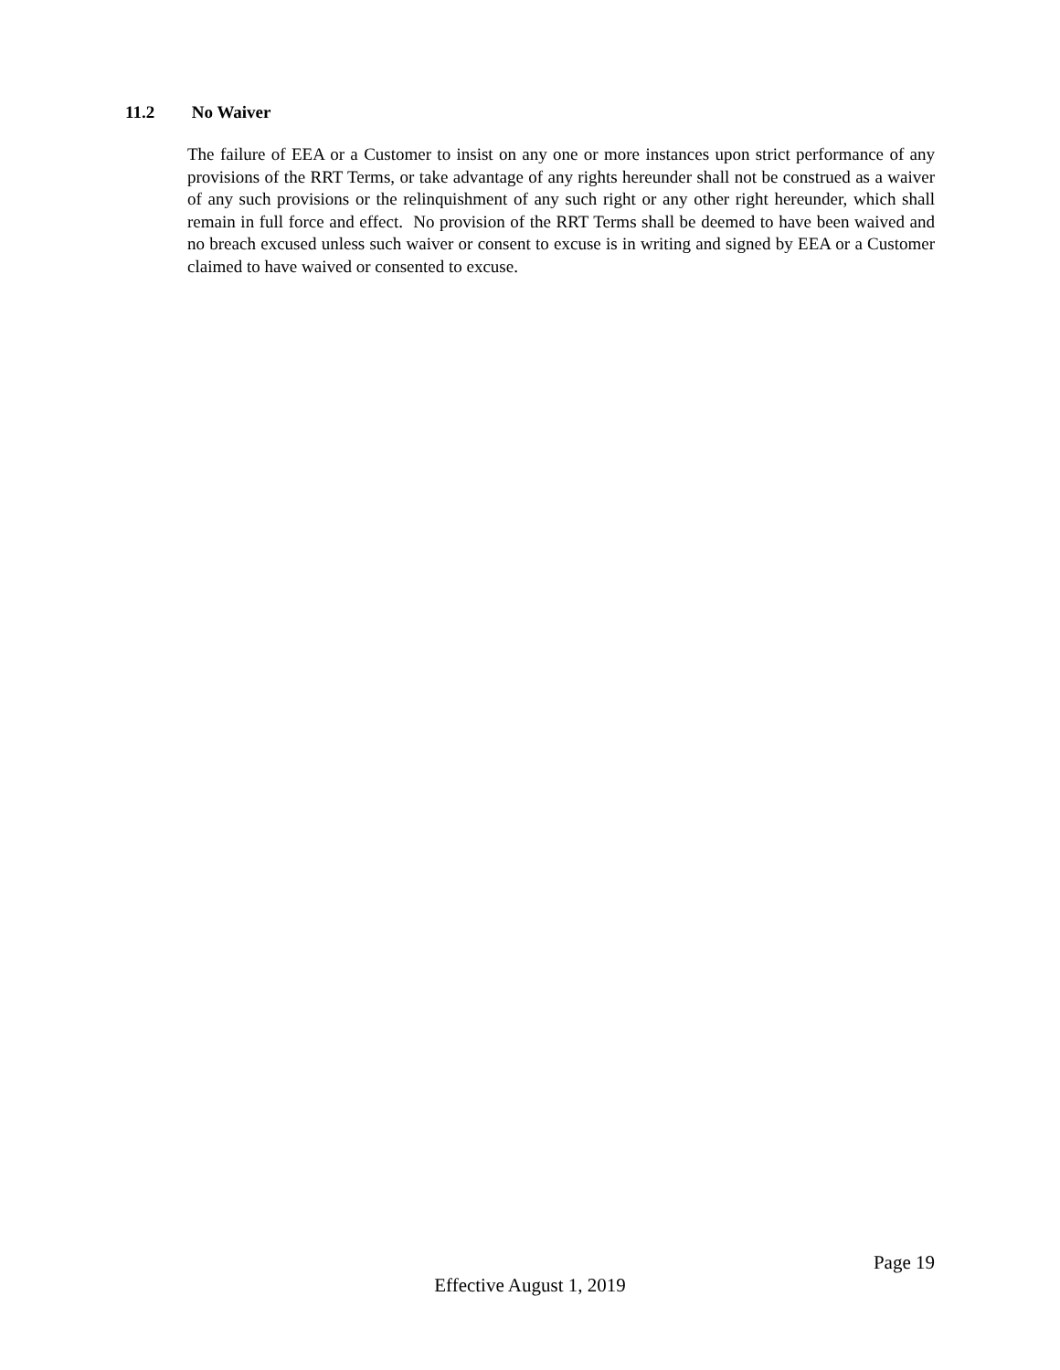11.2 No Waiver
The failure of EEA or a Customer to insist on any one or more instances upon strict performance of any provisions of the RRT Terms, or take advantage of any rights hereunder shall not be construed as a waiver of any such provisions or the relinquishment of any such right or any other right hereunder, which shall remain in full force and effect. No provision of the RRT Terms shall be deemed to have been waived and no breach excused unless such waiver or consent to excuse is in writing and signed by EEA or a Customer claimed to have waived or consented to excuse.
Page 19
Effective August 1, 2019